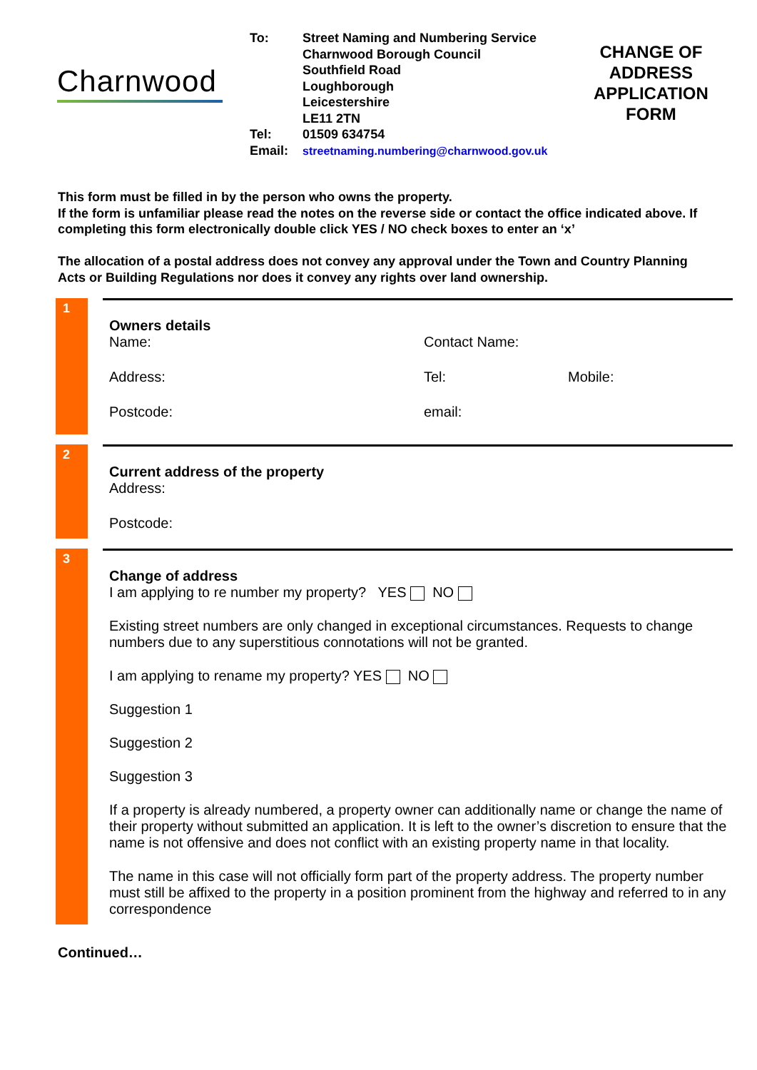Charnwood
| To: | Street Naming and Numbering Service Charnwood Borough Council Southfield Road Loughborough Leicestershire LE11 2TN |
| Tel: | 01509 634754 |
| Email: | streetnaming.numbering@charnwood.gov.uk |
CHANGE OF ADDRESS APPLICATION FORM
This form must be filled in by the person who owns the property.
If the form is unfamiliar please read the notes on the reverse side or contact the office indicated above. If completing this form electronically double click YES / NO check boxes to enter an ‘x’
The allocation of a postal address does not convey any approval under the Town and Country Planning Acts or Building Regulations nor does it convey any rights over land ownership.
1
Owners details
Name: Contact Name:
Address: Tel: Mobile:
Postcode: email:
2
Current address of the property
Address:
Postcode:
3
Change of address
I am applying to re number my property? YES NO
Existing street numbers are only changed in exceptional circumstances. Requests to change numbers due to any superstitious connotations will not be granted.
I am applying to rename my property? YES NO
Suggestion 1
Suggestion 2
Suggestion 3
If a property is already numbered, a property owner can additionally name or change the name of their property without submitted an application. It is left to the owner’s discretion to ensure that the name is not offensive and does not conflict with an existing property name in that locality.
The name in this case will not officially form part of the property address. The property number must still be affixed to the property in a position prominent from the highway and referred to in any correspondence
Continued…